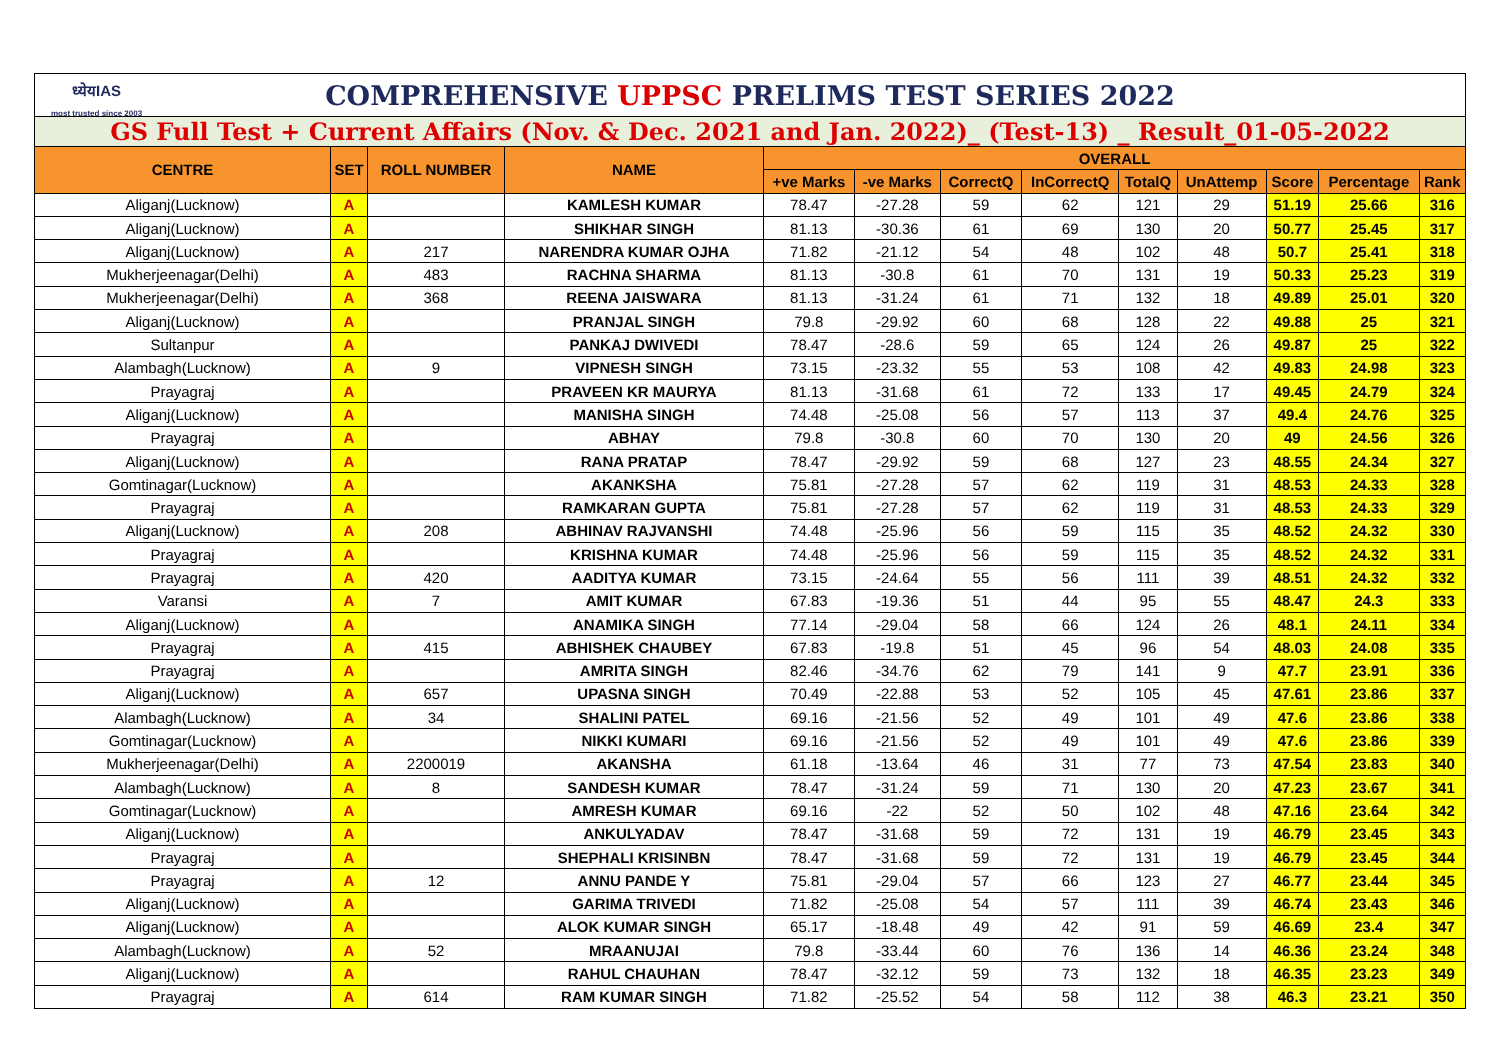| ध्येयIAS most trusted since 2003 COMPREHENSIVE UPPSC PRELIMS TEST SERIES 2022 | | | | | | | | | | | | |
| GS Full Test + Current Affairs (Nov. & Dec. 2021 and Jan. 2022)_ (Test-13) _ Result_01-05-2022 | | | | | | | | | | | | |
| CENTRE | SET | ROLL NUMBER | NAME | OVERALL | | | | | | | | |
| | | | | +ve Marks | -ve Marks | CorrectQ | InCorrectQ | TotalQ | UnAttemp | Score | Percentage | Rank |
| Aliganj(Lucknow) | A | | KAMLESH KUMAR | 78.47 | -27.28 | 59 | 62 | 121 | 29 | 51.19 | 25.66 | 316 |
| Aliganj(Lucknow) | A | | SHIKHAR SINGH | 81.13 | -30.36 | 61 | 69 | 130 | 20 | 50.77 | 25.45 | 317 |
| Aliganj(Lucknow) | A | 217 | NARENDRA KUMAR OJHA | 71.82 | -21.12 | 54 | 48 | 102 | 48 | 50.7 | 25.41 | 318 |
| Mukherjeenagar(Delhi) | A | 483 | RACHNA SHARMA | 81.13 | -30.8 | 61 | 70 | 131 | 19 | 50.33 | 25.23 | 319 |
| Mukherjeenagar(Delhi) | A | 368 | REENA JAISWARA | 81.13 | -31.24 | 61 | 71 | 132 | 18 | 49.89 | 25.01 | 320 |
| Aliganj(Lucknow) | A | | PRANJAL SINGH | 79.8 | -29.92 | 60 | 68 | 128 | 22 | 49.88 | 25 | 321 |
| Sultanpur | A | | PANKAJ DWIVEDI | 78.47 | -28.6 | 59 | 65 | 124 | 26 | 49.87 | 25 | 322 |
| Alambagh(Lucknow) | A | 9 | VIPNESH SINGH | 73.15 | -23.32 | 55 | 53 | 108 | 42 | 49.83 | 24.98 | 323 |
| Prayagraj | A | | PRAVEEN KR MAURYA | 81.13 | -31.68 | 61 | 72 | 133 | 17 | 49.45 | 24.79 | 324 |
| Aliganj(Lucknow) | A | | MANISHA SINGH | 74.48 | -25.08 | 56 | 57 | 113 | 37 | 49.4 | 24.76 | 325 |
| Prayagraj | A | | ABHAY | 79.8 | -30.8 | 60 | 70 | 130 | 20 | 49 | 24.56 | 326 |
| Aliganj(Lucknow) | A | | RANA PRATAP | 78.47 | -29.92 | 59 | 68 | 127 | 23 | 48.55 | 24.34 | 327 |
| Gomtinagar(Lucknow) | A | | AKANKSHA | 75.81 | -27.28 | 57 | 62 | 119 | 31 | 48.53 | 24.33 | 328 |
| Prayagraj | A | | RAMKARAN GUPTA | 75.81 | -27.28 | 57 | 62 | 119 | 31 | 48.53 | 24.33 | 329 |
| Aliganj(Lucknow) | A | 208 | ABHINAV RAJVANSHI | 74.48 | -25.96 | 56 | 59 | 115 | 35 | 48.52 | 24.32 | 330 |
| Prayagraj | A | | KRISHNA KUMAR | 74.48 | -25.96 | 56 | 59 | 115 | 35 | 48.52 | 24.32 | 331 |
| Prayagraj | A | 420 | AADITYA KUMAR | 73.15 | -24.64 | 55 | 56 | 111 | 39 | 48.51 | 24.32 | 332 |
| Varansi | A | 7 | AMIT KUMAR | 67.83 | -19.36 | 51 | 44 | 95 | 55 | 48.47 | 24.3 | 333 |
| Aliganj(Lucknow) | A | | ANAMIKA SINGH | 77.14 | -29.04 | 58 | 66 | 124 | 26 | 48.1 | 24.11 | 334 |
| Prayagraj | A | 415 | ABHISHEK CHAUBEY | 67.83 | -19.8 | 51 | 45 | 96 | 54 | 48.03 | 24.08 | 335 |
| Prayagraj | A | | AMRITA SINGH | 82.46 | -34.76 | 62 | 79 | 141 | 9 | 47.7 | 23.91 | 336 |
| Aliganj(Lucknow) | A | 657 | UPASNA SINGH | 70.49 | -22.88 | 53 | 52 | 105 | 45 | 47.61 | 23.86 | 337 |
| Alambagh(Lucknow) | A | 34 | SHALINI PATEL | 69.16 | -21.56 | 52 | 49 | 101 | 49 | 47.6 | 23.86 | 338 |
| Gomtinagar(Lucknow) | A | | NIKKI KUMARI | 69.16 | -21.56 | 52 | 49 | 101 | 49 | 47.6 | 23.86 | 339 |
| Mukherjeenagar(Delhi) | A | 2200019 | AKANSHA | 61.18 | -13.64 | 46 | 31 | 77 | 73 | 47.54 | 23.83 | 340 |
| Alambagh(Lucknow) | A | 8 | SANDESH KUMAR | 78.47 | -31.24 | 59 | 71 | 130 | 20 | 47.23 | 23.67 | 341 |
| Gomtinagar(Lucknow) | A | | AMRESH KUMAR | 69.16 | -22 | 52 | 50 | 102 | 48 | 47.16 | 23.64 | 342 |
| Aliganj(Lucknow) | A | | ANKULYADAV | 78.47 | -31.68 | 59 | 72 | 131 | 19 | 46.79 | 23.45 | 343 |
| Prayagraj | A | | SHEPHALI KRISINBN | 78.47 | -31.68 | 59 | 72 | 131 | 19 | 46.79 | 23.45 | 344 |
| Prayagraj | A | 12 | ANNU PANDE Y | 75.81 | -29.04 | 57 | 66 | 123 | 27 | 46.77 | 23.44 | 345 |
| Aliganj(Lucknow) | A | | GARIMA TRIVEDI | 71.82 | -25.08 | 54 | 57 | 111 | 39 | 46.74 | 23.43 | 346 |
| Aliganj(Lucknow) | A | | ALOK KUMAR SINGH | 65.17 | -18.48 | 49 | 42 | 91 | 59 | 46.69 | 23.4 | 347 |
| Alambagh(Lucknow) | A | 52 | MRAANUJAI | 79.8 | -33.44 | 60 | 76 | 136 | 14 | 46.36 | 23.24 | 348 |
| Aliganj(Lucknow) | A | | RAHUL CHAUHAN | 78.47 | -32.12 | 59 | 73 | 132 | 18 | 46.35 | 23.23 | 349 |
| Prayagraj | A | 614 | RAM KUMAR SINGH | 71.82 | -25.52 | 54 | 58 | 112 | 38 | 46.3 | 23.21 | 350 |